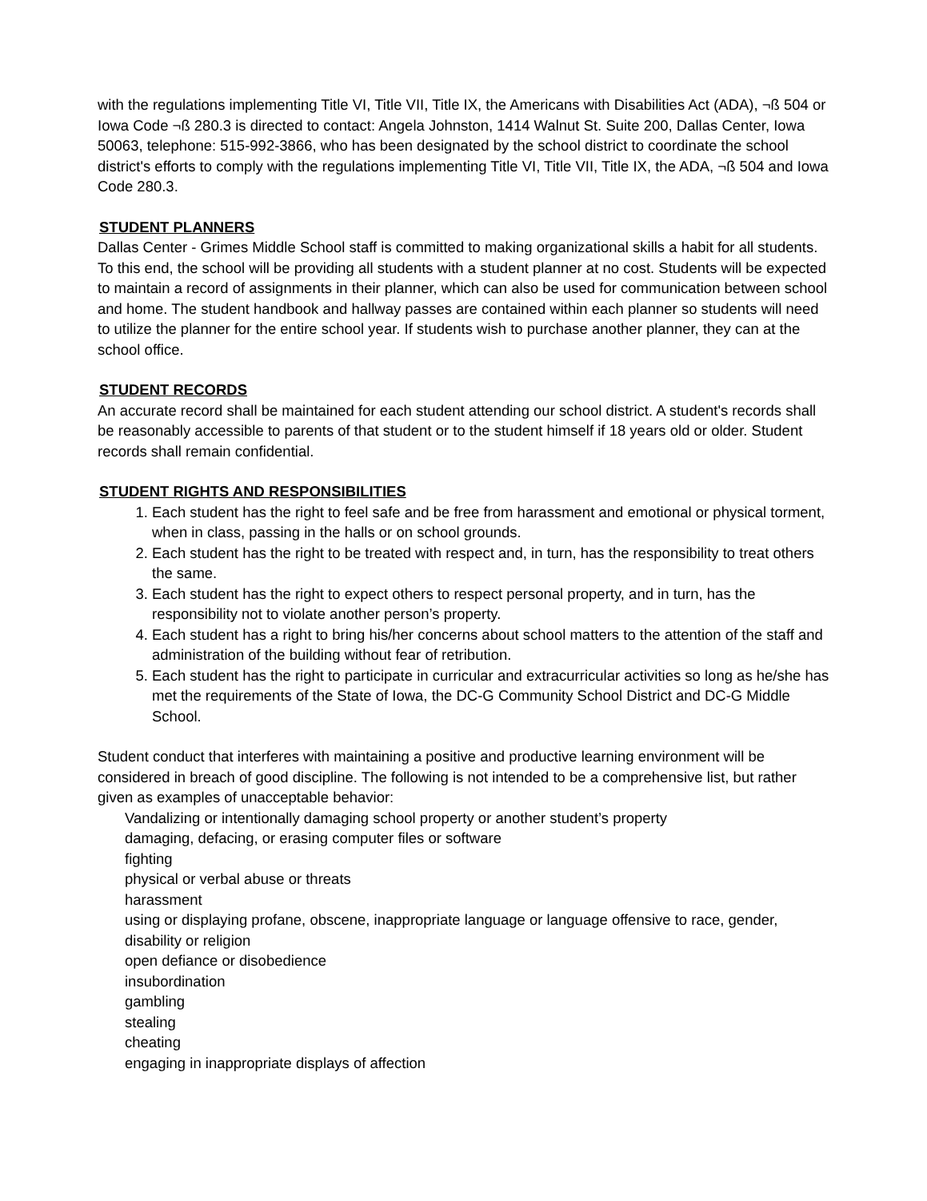with the regulations implementing Title VI, Title VII, Title IX, the Americans with Disabilities Act (ADA), ¬ß 504 or Iowa Code ¬ß 280.3 is directed to contact: Angela Johnston, 1414 Walnut St. Suite 200, Dallas Center, Iowa 50063, telephone: 515-992-3866, who has been designated by the school district to coordinate the school district's efforts to comply with the regulations implementing Title VI, Title VII, Title IX, the ADA, ¬ß 504 and Iowa Code 280.3.
STUDENT PLANNERS
Dallas Center - Grimes Middle School staff is committed to making organizational skills a habit for all students. To this end, the school will be providing all students with a student planner at no cost. Students will be expected to maintain a record of assignments in their planner, which can also be used for communication between school and home. The student handbook and hallway passes are contained within each planner so students will need to utilize the planner for the entire school year. If students wish to purchase another planner, they can at the school office.
STUDENT RECORDS
An accurate record shall be maintained for each student attending our school district. A student's records shall be reasonably accessible to parents of that student or to the student himself if 18 years old or older. Student records shall remain confidential.
STUDENT RIGHTS AND RESPONSIBILITIES
1. Each student has the right to feel safe and be free from harassment and emotional or physical torment, when in class, passing in the halls or on school grounds.
2. Each student has the right to be treated with respect and, in turn, has the responsibility to treat others the same.
3. Each student has the right to expect others to respect personal property, and in turn, has the responsibility not to violate another person’s property.
4. Each student has a right to bring his/her concerns about school matters to the attention of the staff and administration of the building without fear of retribution.
5. Each student has the right to participate in curricular and extracurricular activities so long as he/she has met the requirements of the State of Iowa, the DC-G Community School District and DC-G Middle School.
Student conduct that interferes with maintaining a positive and productive learning environment will be considered in breach of good discipline. The following is not intended to be a comprehensive list, but rather given as examples of unacceptable behavior:
Vandalizing or intentionally damaging school property or another student’s property
damaging, defacing, or erasing computer files or software
fighting
physical or verbal abuse or threats
harassment
using or displaying profane, obscene, inappropriate language or language offensive to race, gender, disability or religion
open defiance or disobedience
insubordination
gambling
stealing
cheating
engaging in inappropriate displays of affection